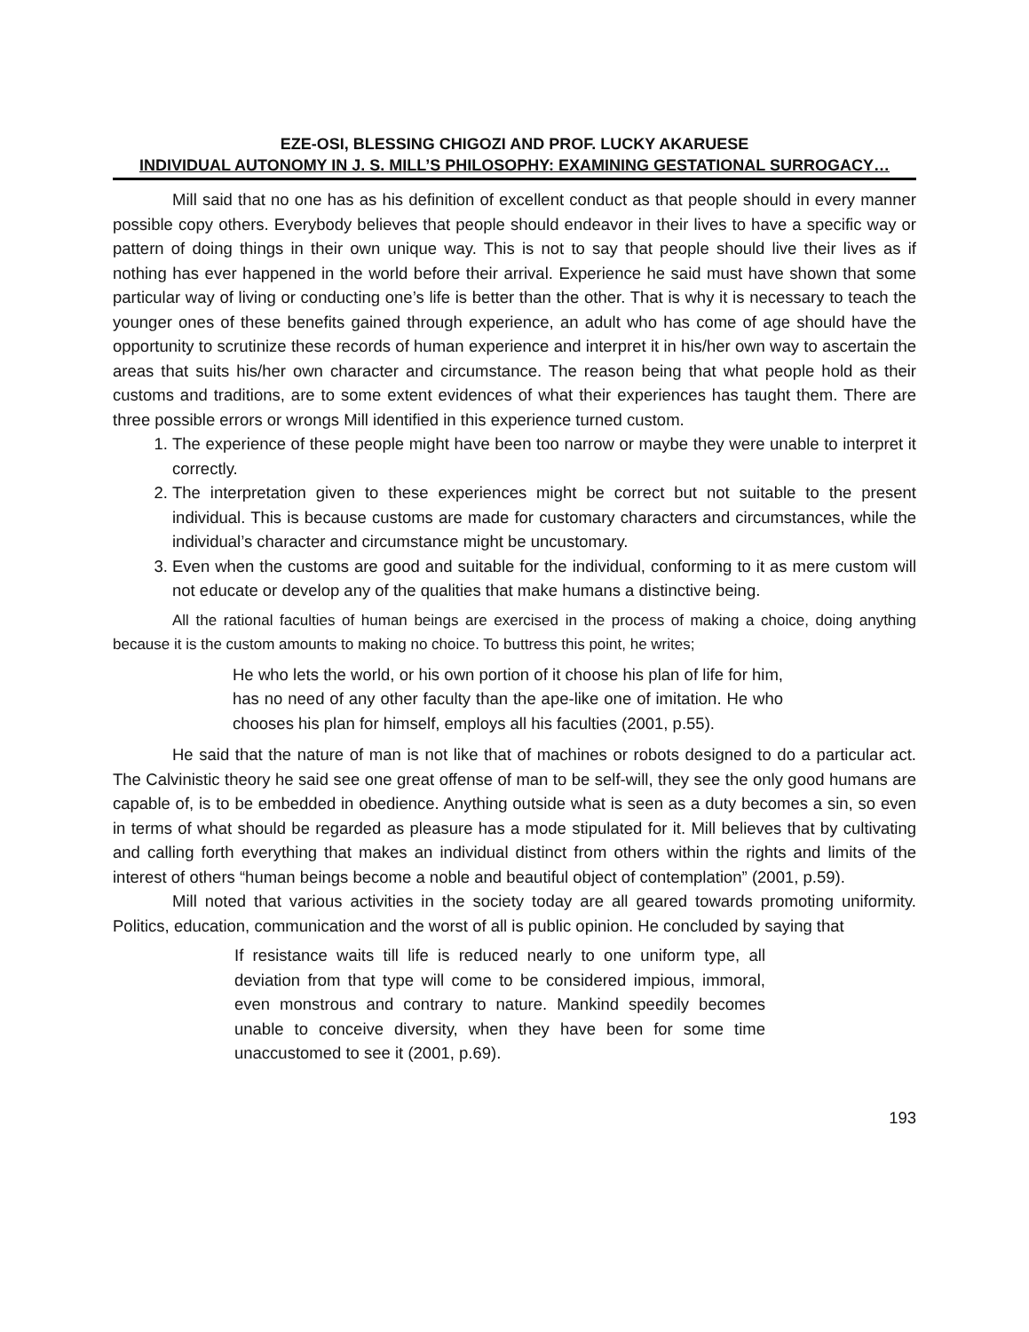EZE-OSI, BLESSING CHIGOZI AND PROF. LUCKY AKARUESE
INDIVIDUAL AUTONOMY IN J. S. MILL’S PHILOSOPHY: EXAMINING GESTATIONAL SURROGACY…
Mill said that no one has as his definition of excellent conduct as that people should in every manner possible copy others. Everybody believes that people should endeavor in their lives to have a specific way or pattern of doing things in their own unique way. This is not to say that people should live their lives as if nothing has ever happened in the world before their arrival. Experience he said must have shown that some particular way of living or conducting one’s life is better than the other. That is why it is necessary to teach the younger ones of these benefits gained through experience, an adult who has come of age should have the opportunity to scrutinize these records of human experience and interpret it in his/her own way to ascertain the areas that suits his/her own character and circumstance. The reason being that what people hold as their customs and traditions, are to some extent evidences of what their experiences has taught them. There are three possible errors or wrongs Mill identified in this experience turned custom.
1. The experience of these people might have been too narrow or maybe they were unable to interpret it correctly.
2. The interpretation given to these experiences might be correct but not suitable to the present individual. This is because customs are made for customary characters and circumstances, while the individual’s character and circumstance might be uncustomary.
3. Even when the customs are good and suitable for the individual, conforming to it as mere custom will not educate or develop any of the qualities that make humans a distinctive being.
All the rational faculties of human beings are exercised in the process of making a choice, doing anything because it is the custom amounts to making no choice. To buttress this point, he writes;
He who lets the world, or his own portion of it choose his plan of life for him, has no need of any other faculty than the ape-like one of imitation. He who chooses his plan for himself, employs all his faculties (2001, p.55).
He said that the nature of man is not like that of machines or robots designed to do a particular act. The Calvinistic theory he said see one great offense of man to be self-will, they see the only good humans are capable of, is to be embedded in obedience. Anything outside what is seen as a duty becomes a sin, so even in terms of what should be regarded as pleasure has a mode stipulated for it. Mill believes that by cultivating and calling forth everything that makes an individual distinct from others within the rights and limits of the interest of others “human beings become a noble and beautiful object of contemplation” (2001, p.59).
Mill noted that various activities in the society today are all geared towards promoting uniformity. Politics, education, communication and the worst of all is public opinion. He concluded by saying that
If resistance waits till life is reduced nearly to one uniform type, all deviation from that type will come to be considered impious, immoral, even monstrous and contrary to nature. Mankind speedily becomes unable to conceive diversity, when they have been for some time unaccustomed to see it (2001, p.69).
193